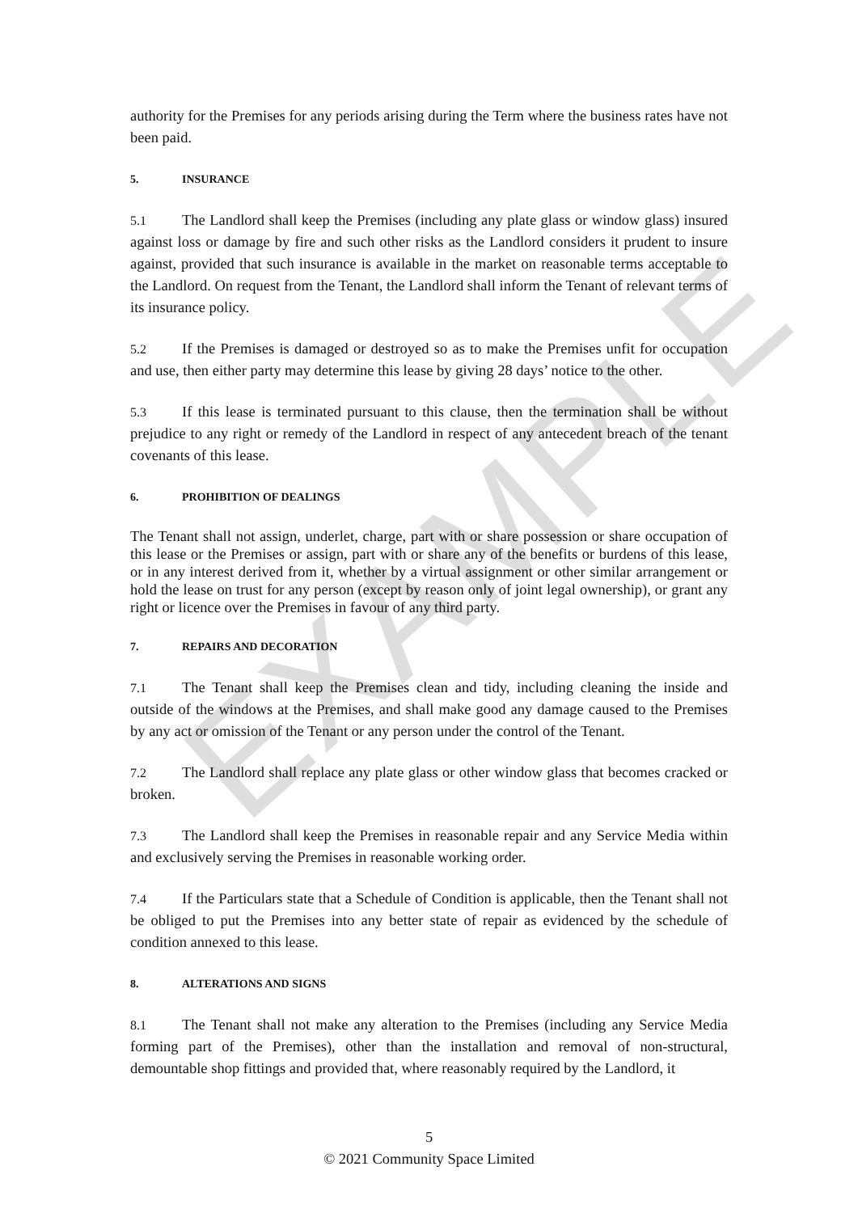EXAMPLE
authority for the Premises for any periods arising during the Term where the business rates have not been paid.
5. INSURANCE
5.1 The Landlord shall keep the Premises (including any plate glass or window glass) insured against loss or damage by fire and such other risks as the Landlord considers it prudent to insure against, provided that such insurance is available in the market on reasonable terms acceptable to the Landlord. On request from the Tenant, the Landlord shall inform the Tenant of relevant terms of its insurance policy.
5.2 If the Premises is damaged or destroyed so as to make the Premises unfit for occupation and use, then either party may determine this lease by giving 28 days’ notice to the other.
5.3 If this lease is terminated pursuant to this clause, then the termination shall be without prejudice to any right or remedy of the Landlord in respect of any antecedent breach of the tenant covenants of this lease.
6. PROHIBITION OF DEALINGS
The Tenant shall not assign, underlet, charge, part with or share possession or share occupation of this lease or the Premises or assign, part with or share any of the benefits or burdens of this lease, or in any interest derived from it, whether by a virtual assignment or other similar arrangement or hold the lease on trust for any person (except by reason only of joint legal ownership), or grant any right or licence over the Premises in favour of any third party.
7. REPAIRS AND DECORATION
7.1 The Tenant shall keep the Premises clean and tidy, including cleaning the inside and outside of the windows at the Premises, and shall make good any damage caused to the Premises by any act or omission of the Tenant or any person under the control of the Tenant.
7.2 The Landlord shall replace any plate glass or other window glass that becomes cracked or broken.
7.3 The Landlord shall keep the Premises in reasonable repair and any Service Media within and exclusively serving the Premises in reasonable working order.
7.4 If the Particulars state that a Schedule of Condition is applicable, then the Tenant shall not be obliged to put the Premises into any better state of repair as evidenced by the schedule of condition annexed to this lease.
8. ALTERATIONS AND SIGNS
8.1 The Tenant shall not make any alteration to the Premises (including any Service Media forming part of the Premises), other than the installation and removal of non-structural, demountable shop fittings and provided that, where reasonably required by the Landlord, it
5
© 2021 Community Space Limited